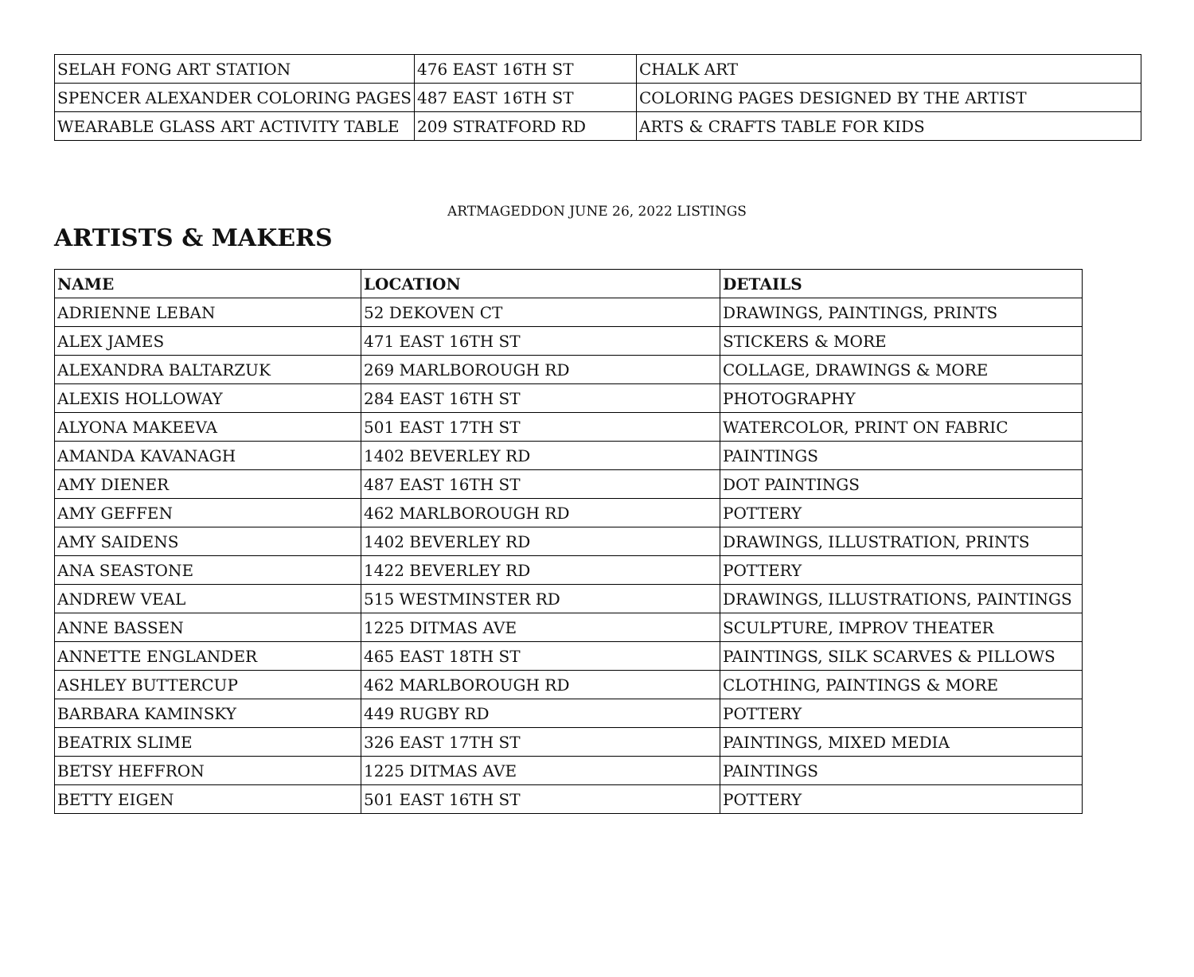| SELAH FONG ART STATION | 476 EAST 16TH ST | CHALK ART |
| SPENCER ALEXANDER COLORING PAGES | 487 EAST 16TH ST | COLORING PAGES DESIGNED BY THE ARTIST |
| WEARABLE GLASS ART ACTIVITY TABLE | 209 STRATFORD RD | ARTS & CRAFTS TABLE FOR KIDS |
ARTMAGEDDON JUNE 26, 2022 LISTINGS
ARTISTS & MAKERS
| NAME | LOCATION | DETAILS |
| --- | --- | --- |
| ADRIENNE LEBAN | 52 DEKOVEN CT | DRAWINGS, PAINTINGS, PRINTS |
| ALEX JAMES | 471 EAST 16TH ST | STICKERS & MORE |
| ALEXANDRA BALTARZUK | 269 MARLBOROUGH RD | COLLAGE, DRAWINGS & MORE |
| ALEXIS HOLLOWAY | 284 EAST 16TH ST | PHOTOGRAPHY |
| ALYONA MAKEEVA | 501 EAST 17TH ST | WATERCOLOR, PRINT ON FABRIC |
| AMANDA KAVANAGH | 1402 BEVERLEY RD | PAINTINGS |
| AMY DIENER | 487 EAST 16TH ST | DOT PAINTINGS |
| AMY GEFFEN | 462 MARLBOROUGH RD | POTTERY |
| AMY SAIDENS | 1402 BEVERLEY RD | DRAWINGS, ILLUSTRATION, PRINTS |
| ANA SEASTONE | 1422 BEVERLEY RD | POTTERY |
| ANDREW VEAL | 515 WESTMINSTER RD | DRAWINGS, ILLUSTRATIONS, PAINTINGS |
| ANNE BASSEN | 1225 DITMAS AVE | SCULPTURE, IMPROV THEATER |
| ANNETTE ENGLANDER | 465 EAST 18TH ST | PAINTINGS, SILK SCARVES & PILLOWS |
| ASHLEY BUTTERCUP | 462 MARLBOROUGH RD | CLOTHING, PAINTINGS & MORE |
| BARBARA KAMINSKY | 449 RUGBY RD | POTTERY |
| BEATRIX SLIME | 326 EAST 17TH ST | PAINTINGS, MIXED MEDIA |
| BETSY HEFFRON | 1225 DITMAS AVE | PAINTINGS |
| BETTY EIGEN | 501 EAST 16TH ST | POTTERY |